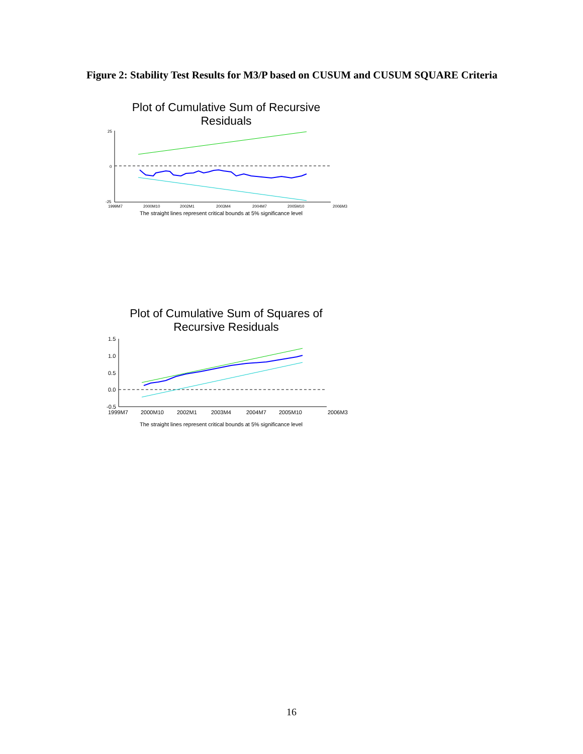Figure 2: Stability Test Results for M3/P based on CUSUM and CUSUM SQUARE Criteria
Plot of Cumulative Sum of Recursive
Residuals
25
0
-25
1999M7
2000M10
2002M1
2003M4
2004M7
2005M10
2006M3
The straight lines represent critical bounds at 5% significance level
Plot of Cumulative Sum of Squares of
Recursive Residuals
1.5
1.0
0.5
0.0
-0.5
1999M7
2000M10
2002M1
2003M4
2004M7
2005M10
2006M3
The straight lines represent critical bounds at 5% significance level
16